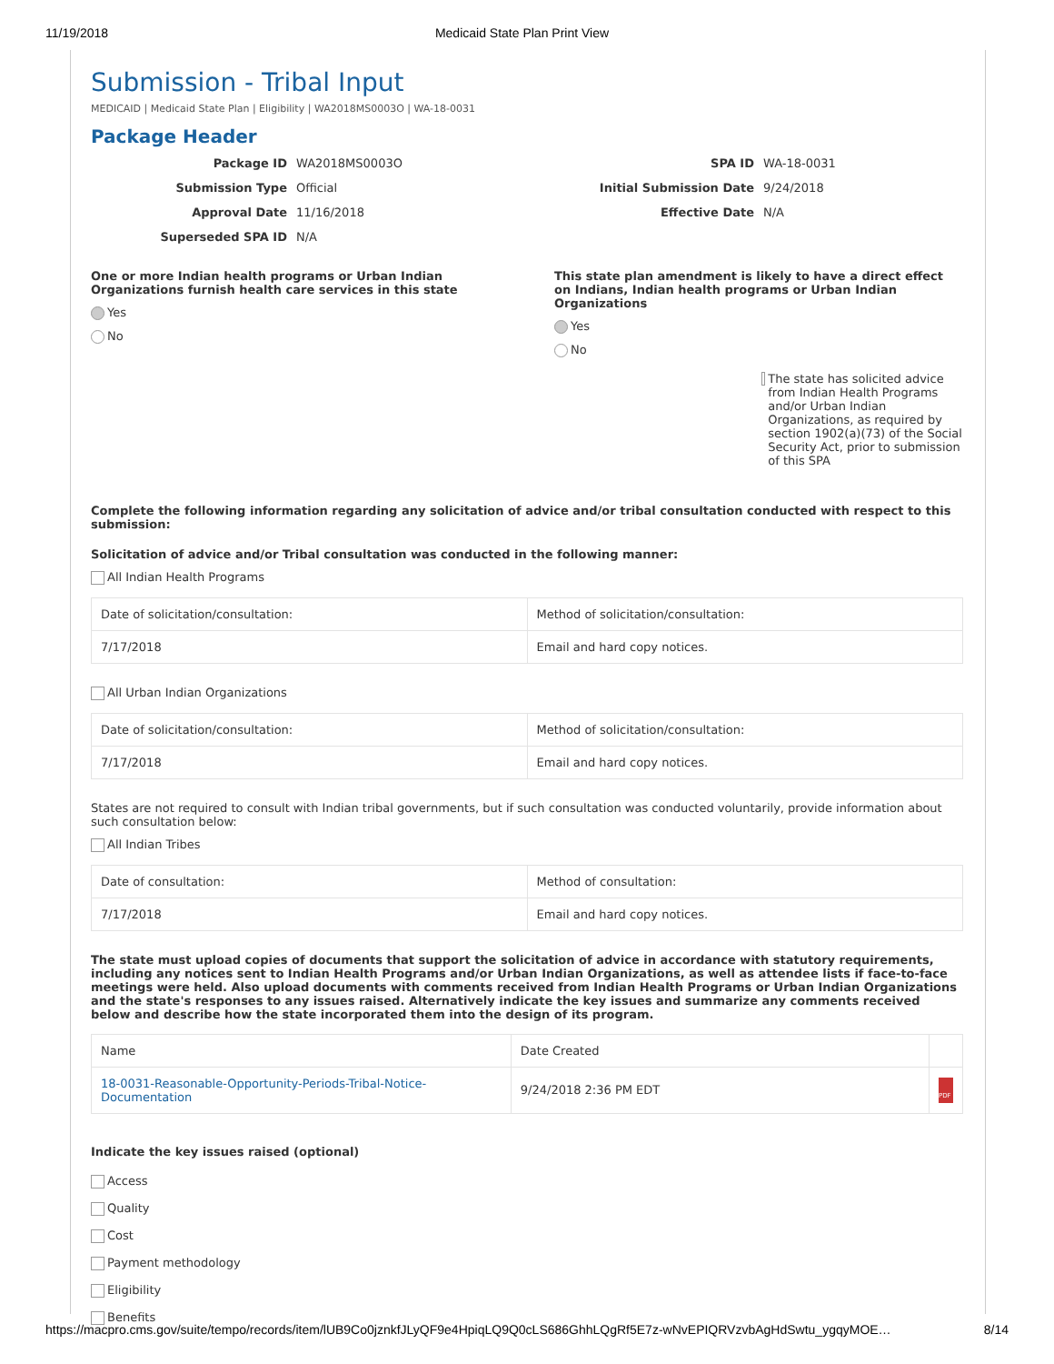11/19/2018 Medicaid State Plan Print View
Submission - Tribal Input
MEDICAID | Medicaid State Plan | Eligibility | WA2018MS0003O | WA-18-0031
Package Header
Package ID WA2018MS0003O SPA ID WA-18-0031 Submission Type Official Initial Submission Date 9/24/2018 Approval Date 11/16/2018 Effective Date N/A Superseded SPA ID N/A
One or more Indian health programs or Urban Indian Organizations furnish health care services in this state
Yes
No
This state plan amendment is likely to have a direct effect on Indians, Indian health programs or Urban Indian Organizations
Yes
No
The state has solicited advice from Indian Health Programs and/or Urban Indian Organizations, as required by section 1902(a)(73) of the Social Security Act, prior to submission of this SPA
Complete the following information regarding any solicitation of advice and/or tribal consultation conducted with respect to this submission:
Solicitation of advice and/or Tribal consultation was conducted in the following manner:
All Indian Health Programs
| Date of solicitation/consultation: | Method of solicitation/consultation: |
| --- | --- |
| 7/17/2018 | Email and hard copy notices. |
All Urban Indian Organizations
| Date of solicitation/consultation: | Method of solicitation/consultation: |
| --- | --- |
| 7/17/2018 | Email and hard copy notices. |
States are not required to consult with Indian tribal governments, but if such consultation was conducted voluntarily, provide information about such consultation below:
All Indian Tribes
| Date of consultation: | Method of consultation: |
| --- | --- |
| 7/17/2018 | Email and hard copy notices. |
The state must upload copies of documents that support the solicitation of advice in accordance with statutory requirements, including any notices sent to Indian Health Programs and/or Urban Indian Organizations, as well as attendee lists if face-to-face meetings were held. Also upload documents with comments received from Indian Health Programs or Urban Indian Organizations and the state's responses to any issues raised. Alternatively indicate the key issues and summarize any comments received below and describe how the state incorporated them into the design of its program.
| Name | Date Created | |
| --- | --- | --- |
| 18-0031-Reasonable-Opportunity-Periods-Tribal-Notice-Documentation | 9/24/2018 2:36 PM EDT | PDF |
Indicate the key issues raised (optional)
Access
Quality
Cost
Payment methodology
Eligibility
Benefits
https://macpro.cms.gov/suite/tempo/records/item/lUB9Co0jznkfJLyQF9e4HpiqLQ9Q0cLS686GhhLQgRf5E7z-wNvEPIQRVzvbAgHdSwtu_ygqyMOE… 8/14